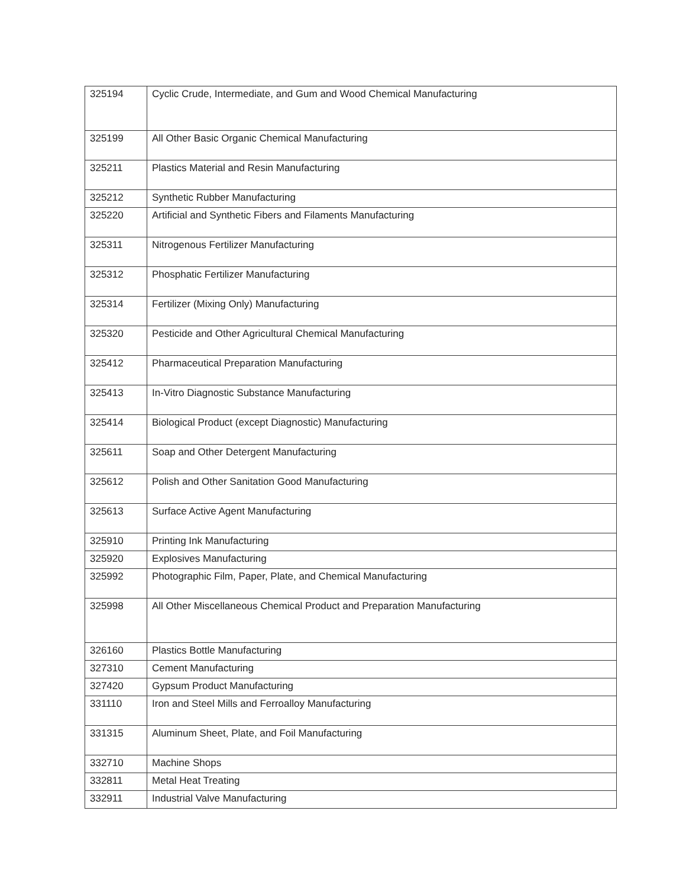| 325194 | Cyclic Crude, Intermediate, and Gum and Wood Chemical Manufacturing |
| 325199 | All Other Basic Organic Chemical Manufacturing |
| 325211 | Plastics Material and Resin Manufacturing |
| 325212 | Synthetic Rubber Manufacturing |
| 325220 | Artificial and Synthetic Fibers and Filaments Manufacturing |
| 325311 | Nitrogenous Fertilizer Manufacturing |
| 325312 | Phosphatic Fertilizer Manufacturing |
| 325314 | Fertilizer (Mixing Only) Manufacturing |
| 325320 | Pesticide and Other Agricultural Chemical Manufacturing |
| 325412 | Pharmaceutical Preparation Manufacturing |
| 325413 | In-Vitro Diagnostic Substance Manufacturing |
| 325414 | Biological Product (except Diagnostic) Manufacturing |
| 325611 | Soap and Other Detergent Manufacturing |
| 325612 | Polish and Other Sanitation Good Manufacturing |
| 325613 | Surface Active Agent Manufacturing |
| 325910 | Printing Ink Manufacturing |
| 325920 | Explosives Manufacturing |
| 325992 | Photographic Film, Paper, Plate, and Chemical Manufacturing |
| 325998 | All Other Miscellaneous Chemical Product and Preparation Manufacturing |
| 326160 | Plastics Bottle Manufacturing |
| 327310 | Cement Manufacturing |
| 327420 | Gypsum Product Manufacturing |
| 331110 | Iron and Steel Mills and Ferroalloy Manufacturing |
| 331315 | Aluminum Sheet, Plate, and Foil Manufacturing |
| 332710 | Machine Shops |
| 332811 | Metal Heat Treating |
| 332911 | Industrial Valve Manufacturing |